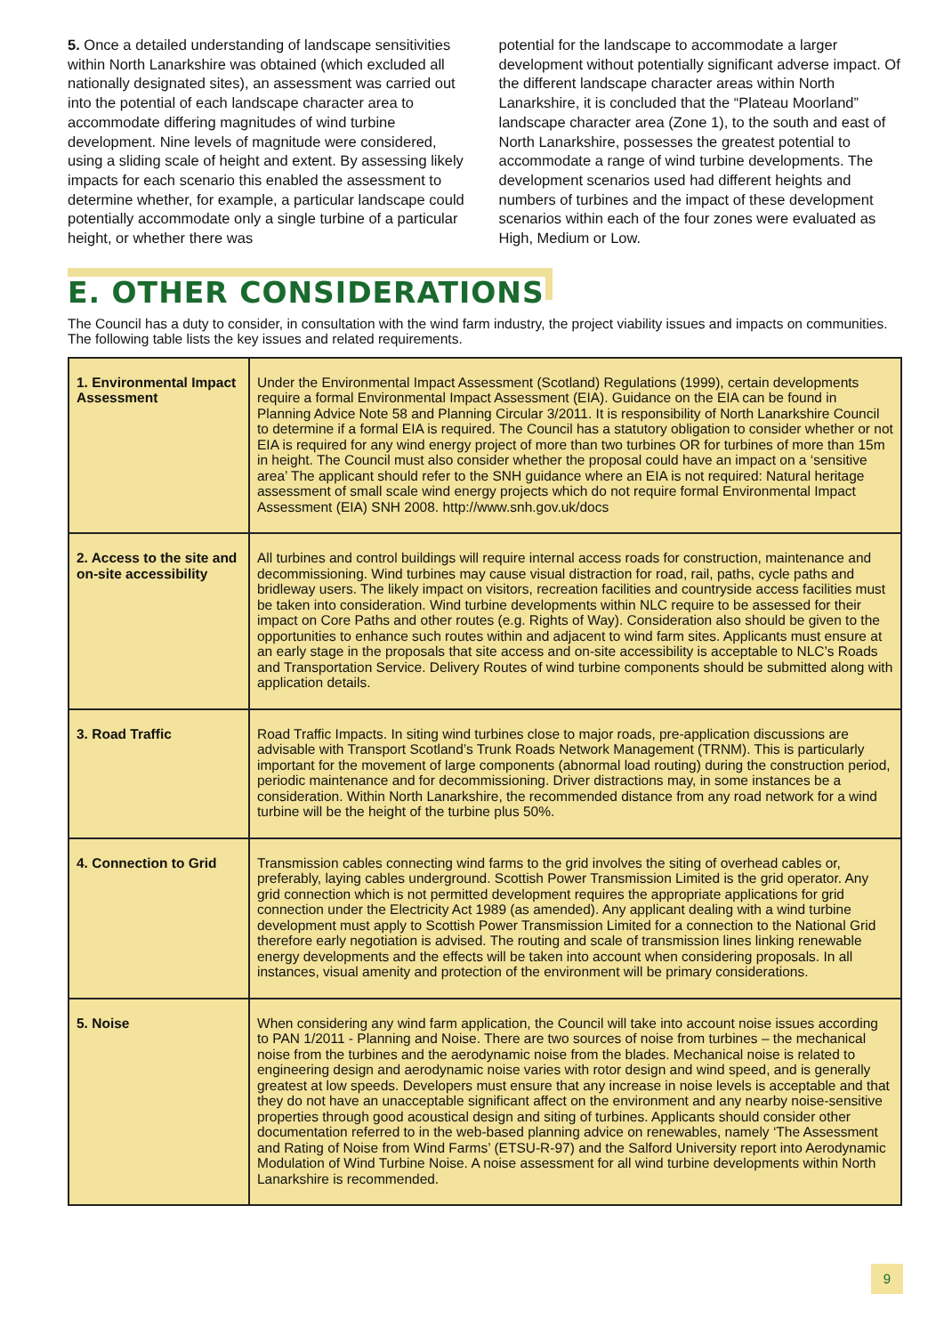5. Once a detailed understanding of landscape sensitivities within North Lanarkshire was obtained (which excluded all nationally designated sites), an assessment was carried out into the potential of each landscape character area to accommodate differing magnitudes of wind turbine development. Nine levels of magnitude were considered, using a sliding scale of height and extent. By assessing likely impacts for each scenario this enabled the assessment to determine whether, for example, a particular landscape could potentially accommodate only a single turbine of a particular height, or whether there was
potential for the landscape to accommodate a larger development without potentially significant adverse impact. Of the different landscape character areas within North Lanarkshire, it is concluded that the “Plateau Moorland” landscape character area (Zone 1), to the south and east of North Lanarkshire, possesses the greatest potential to accommodate a range of wind turbine developments. The development scenarios used had different heights and numbers of turbines and the impact of these development scenarios within each of the four zones were evaluated as High, Medium or Low.
E. OTHER CONSIDERATIONS
The Council has a duty to consider, in consultation with the wind farm industry, the project viability issues and impacts on communities. The following table lists the key issues and related requirements.
| 1. Environmental Impact Assessment | Under the Environmental Impact Assessment (Scotland) Regulations (1999), certain developments require a formal Environmental Impact Assessment (EIA). Guidance on the EIA can be found in Planning Advice Note 58 and Planning Circular 3/2011. It is responsibility of North Lanarkshire Council to determine if a formal EIA is required. The Council has a statutory obligation to consider whether or not EIA is required for any wind energy project of more than two turbines OR for turbines of more than 15m in height. The Council must also consider whether the proposal could have an impact on a ‘sensitive area’ The applicant should refer to the SNH guidance where an EIA is not required: Natural heritage assessment of small scale wind energy projects which do not require formal Environmental Impact Assessment (EIA) SNH 2008. http://www.snh.gov.uk/docs |
| 2. Access to the site and on-site accessibility | All turbines and control buildings will require internal access roads for construction, maintenance and decommissioning. Wind turbines may cause visual distraction for road, rail, paths, cycle paths and bridleway users. The likely impact on visitors, recreation facilities and countryside access facilities must be taken into consideration. Wind turbine developments within NLC require to be assessed for their impact on Core Paths and other routes (e.g. Rights of Way). Consideration also should be given to the opportunities to enhance such routes within and adjacent to wind farm sites. Applicants must ensure at an early stage in the proposals that site access and on-site accessibility is acceptable to NLC’s Roads and Transportation Service. Delivery Routes of wind turbine components should be submitted along with application details. |
| 3. Road Traffic | Road Traffic Impacts. In siting wind turbines close to major roads, pre-application discussions are advisable with Transport Scotland’s Trunk Roads Network Management (TRNM). This is particularly important for the movement of large components (abnormal load routing) during the construction period, periodic maintenance and for decommissioning. Driver distractions may, in some instances be a consideration. Within North Lanarkshire, the recommended distance from any road network for a wind turbine will be the height of the turbine plus 50%. |
| 4. Connection to Grid | Transmission cables connecting wind farms to the grid involves the siting of overhead cables or, preferably, laying cables underground. Scottish Power Transmission Limited is the grid operator. Any grid connection which is not permitted development requires the appropriate applications for grid connection under the Electricity Act 1989 (as amended). Any applicant dealing with a wind turbine development must apply to Scottish Power Transmission Limited for a connection to the National Grid therefore early negotiation is advised. The routing and scale of transmission lines linking renewable energy developments and the effects will be taken into account when considering proposals. In all instances, visual amenity and protection of the environment will be primary considerations. |
| 5. Noise | When considering any wind farm application, the Council will take into account noise issues according to PAN 1/2011 - Planning and Noise. There are two sources of noise from turbines – the mechanical noise from the turbines and the aerodynamic noise from the blades. Mechanical noise is related to engineering design and aerodynamic noise varies with rotor design and wind speed, and is generally greatest at low speeds. Developers must ensure that any increase in noise levels is acceptable and that they do not have an unacceptable significant affect on the environment and any nearby noise-sensitive properties through good acoustical design and siting of turbines. Applicants should consider other documentation referred to in the web-based planning advice on renewables, namely ‘The Assessment and Rating of Noise from Wind Farms’ (ETSU-R-97) and the Salford University report into Aerodynamic Modulation of Wind Turbine Noise. A noise assessment for all wind turbine developments within North Lanarkshire is recommended. |
9